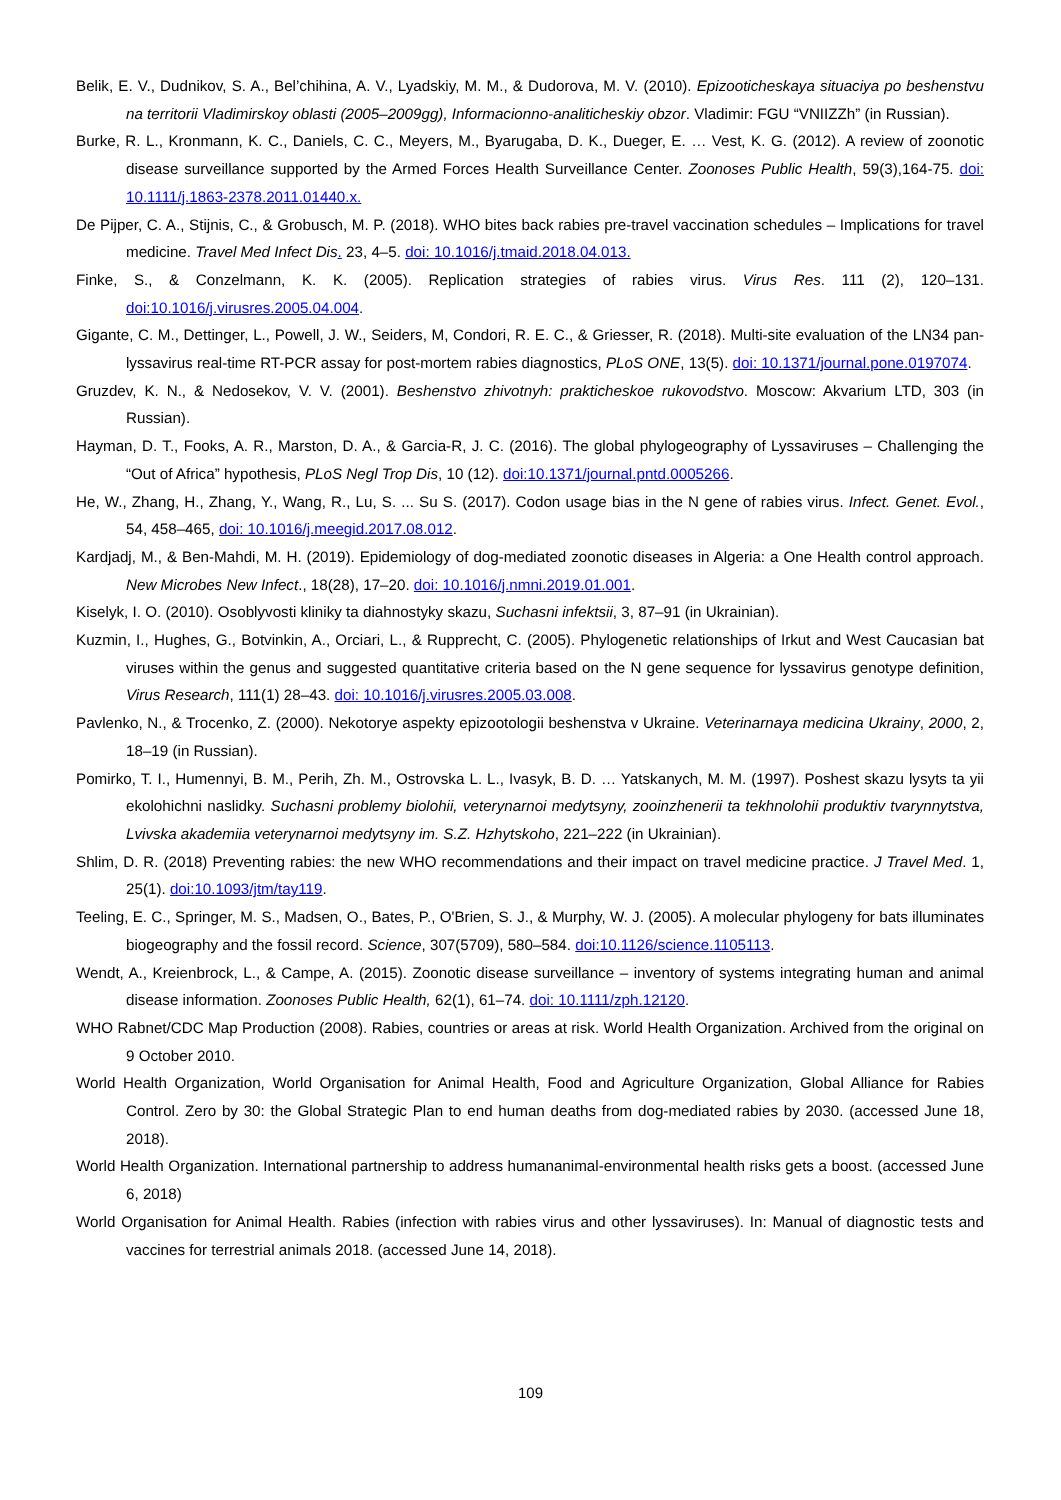Belik, E. V., Dudnikov, S. A., Bel’chihina, A. V., Lyadskiy, M. M., & Dudorova, M. V. (2010). Epizooticheskaya situaciya po beshenstvu na territorii Vladimirskoy oblasti (2005–2009gg), Informacionno-analiticheskiy obzor. Vladimir: FGU “VNIIZZh” (in Russian).
Burke, R. L., Kronmann, K. C., Daniels, C. C., Meyers, M., Byarugaba, D. K., Dueger, E. … Vest, K. G. (2012). A review of zoonotic disease surveillance supported by the Armed Forces Health Surveillance Center. Zoonoses Public Health, 59(3),164-75. doi: 10.1111/j.1863-2378.2011.01440.x.
De Pijper, C. A., Stijnis, C., & Grobusch, M. P. (2018). WHO bites back rabies pre-travel vaccination schedules – Implications for travel medicine. Travel Med Infect Dis. 23, 4–5. doi: 10.1016/j.tmaid.2018.04.013.
Finke, S., & Conzelmann, K. K. (2005). Replication strategies of rabies virus. Virus Res. 111 (2), 120–131. doi:10.1016/j.virusres.2005.04.004.
Gigante, C. M., Dettinger, L., Powell, J. W., Seiders, M, Condori, R. E. C., & Griesser, R. (2018). Multi-site evaluation of the LN34 pan-lyssavirus real-time RT-PCR assay for post-mortem rabies diagnostics, PLoS ONE, 13(5). doi: 10.1371/journal.pone.0197074.
Gruzdev, K. N., & Nedosekov, V. V. (2001). Beshenstvo zhivotnyh: prakticheskoe rukovodstvo. Moscow: Akvarium LTD, 303 (in Russian).
Hayman, D. T., Fooks, A. R., Marston, D. A., & Garcia-R, J. C. (2016). The global phylogeography of Lyssaviruses – Challenging the “Out of Africa” hypothesis, PLoS Negl Trop Dis, 10 (12). doi:10.1371/journal.pntd.0005266.
He, W., Zhang, H., Zhang, Y., Wang, R., Lu, S. ... Su S. (2017). Codon usage bias in the N gene of rabies virus. Infect. Genet. Evol., 54, 458–465, doi: 10.1016/j.meegid.2017.08.012.
Kardjadj, M., & Ben-Mahdi, M. H. (2019). Epidemiology of dog-mediated zoonotic diseases in Algeria: a One Health control approach. New Microbes New Infect., 18(28), 17–20. doi: 10.1016/j.nmni.2019.01.001.
Kiselyk, I. O. (2010). Osoblyvosti kliniky ta diahnostyky skazu, Suchasni infektsii, 3, 87–91 (in Ukrainian).
Kuzmin, I., Hughes, G., Botvinkin, A., Orciari, L., & Rupprecht, C. (2005). Phylogenetic relationships of Irkut and West Caucasian bat viruses within the genus and suggested quantitative criteria based on the N gene sequence for lyssavirus genotype definition, Virus Research, 111(1) 28–43. doi: 10.1016/j.virusres.2005.03.008.
Pavlenko, N., & Trocenko, Z. (2000). Nekotorye aspekty epizootologii beshenstva v Ukraine. Veterinarnaya medicina Ukrainy, 2000, 2, 18–19 (in Russian).
Pomirko, T. I., Humennyi, B. M., Perih, Zh. M., Ostrovska L. L., Ivasyk, B. D. … Yatskanych, M. M. (1997). Poshest skazu lysyts ta yii ekolohichni naslidky. Suchasni problemy biolohii, veterynarnoi medytsyny, zooinzhenerii ta tekhnolohii produktiv tvarynnytstva, Lvivska akademiia veterynarnoi medytsyny im. S.Z. Hzhytskoho, 221–222 (in Ukrainian).
Shlim, D. R. (2018) Preventing rabies: the new WHO recommendations and their impact on travel medicine practice. J Travel Med. 1, 25(1). doi:10.1093/jtm/tay119.
Teeling, E. C., Springer, M. S., Madsen, O., Bates, P., O'Brien, S. J., & Murphy, W. J. (2005). A molecular phylogeny for bats illuminates biogeography and the fossil record. Science, 307(5709), 580–584. doi:10.1126/science.1105113.
Wendt, A., Kreienbrock, L., & Campe, A. (2015). Zoonotic disease surveillance – inventory of systems integrating human and animal disease information. Zoonoses Public Health, 62(1), 61–74. doi: 10.1111/zph.12120.
WHO Rabnet/CDC Map Production (2008). Rabies, countries or areas at risk. World Health Organization. Archived from the original on 9 October 2010.
World Health Organization, World Organisation for Animal Health, Food and Agriculture Organization, Global Alliance for Rabies Control. Zero by 30: the Global Strategic Plan to end human deaths from dog-mediated rabies by 2030. (accessed June 18, 2018).
World Health Organization. International partnership to address humananimal-environmental health risks gets a boost. (accessed June 6, 2018)
World Organisation for Animal Health. Rabies (infection with rabies virus and other lyssaviruses). In: Manual of diagnostic tests and vaccines for terrestrial animals 2018. (accessed June 14, 2018).
109